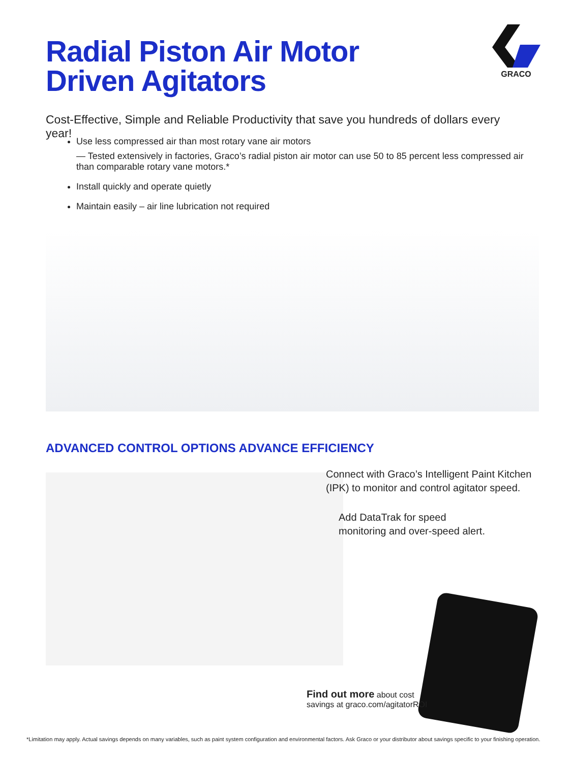Radial Piston Air Motor
Driven Agitators
GRACO
Cost-Effective, Simple and Reliable Productivity that save you hundreds of dollars every year!
Use less compressed air than most rotary vane air motors
— Tested extensively in factories, Graco’s radial piston air motor can use 50 to 85 percent less compressed air than comparable rotary vane motors.*
Install quickly and operate quietly
Maintain easily – air line lubrication not required
ADVANCED CONTROL OPTIONS ADVANCE EFFICIENCY
Connect with Graco’s Intelligent Paint Kitchen
(IPK) to monitor and control agitator speed.
Add DataTrak for speed
monitoring and over-speed alert.
Find out more about cost
savings at graco.com/agitatorROI
*Limitation may apply. Actual savings depends on many variables, such as paint system configuration and environmental factors. Ask Graco or your distributor about savings specific to your finishing operation.